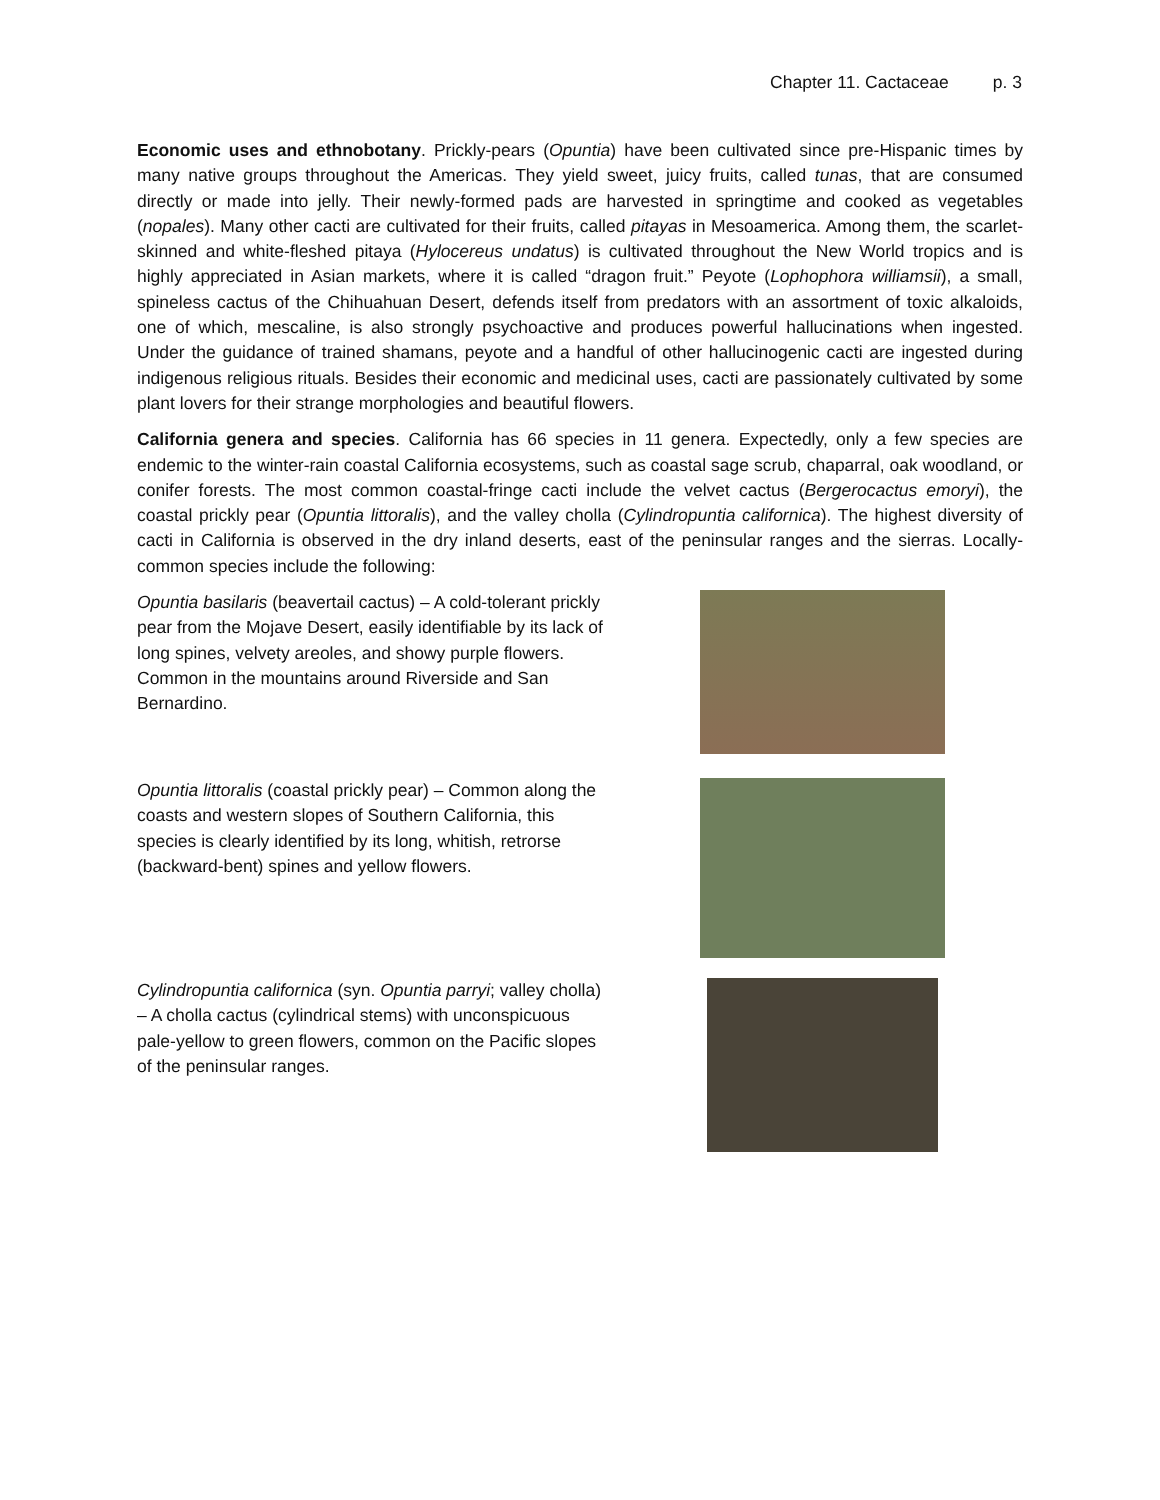Chapter 11. Cactaceae p. 3
Economic uses and ethnobotany. Prickly-pears (Opuntia) have been cultivated since pre-Hispanic times by many native groups throughout the Americas. They yield sweet, juicy fruits, called tunas, that are consumed directly or made into jelly. Their newly-formed pads are harvested in springtime and cooked as vegetables (nopales). Many other cacti are cultivated for their fruits, called pitayas in Mesoamerica. Among them, the scarlet-skinned and white-fleshed pitaya (Hylocereus undatus) is cultivated throughout the New World tropics and is highly appreciated in Asian markets, where it is called “dragon fruit.” Peyote (Lophophora williamsii), a small, spineless cactus of the Chihuahuan Desert, defends itself from predators with an assortment of toxic alkaloids, one of which, mescaline, is also strongly psychoactive and produces powerful hallucinations when ingested. Under the guidance of trained shamans, peyote and a handful of other hallucinogenic cacti are ingested during indigenous religious rituals. Besides their economic and medicinal uses, cacti are passionately cultivated by some plant lovers for their strange morphologies and beautiful flowers.
California genera and species. California has 66 species in 11 genera. Expectedly, only a few species are endemic to the winter-rain coastal California ecosystems, such as coastal sage scrub, chaparral, oak woodland, or conifer forests. The most common coastal-fringe cacti include the velvet cactus (Bergerocactus emoryi), the coastal prickly pear (Opuntia littoralis), and the valley cholla (Cylindropuntia californica). The highest diversity of cacti in California is observed in the dry inland deserts, east of the peninsular ranges and the sierras. Locally-common species include the following:
Opuntia basilaris (beavertail cactus) – A cold-tolerant prickly pear from the Mojave Desert, easily identifiable by its lack of long spines, velvety areoles, and showy purple flowers. Common in the mountains around Riverside and San Bernardino.
Opuntia littoralis (coastal prickly pear) – Common along the coasts and western slopes of Southern California, this species is clearly identified by its long, whitish, retrorse (backward-bent) spines and yellow flowers.
Cylindropuntia californica (syn. Opuntia parryi; valley cholla) – A cholla cactus (cylindrical stems) with unconspicuous pale-yellow to green flowers, common on the Pacific slopes of the peninsular ranges.